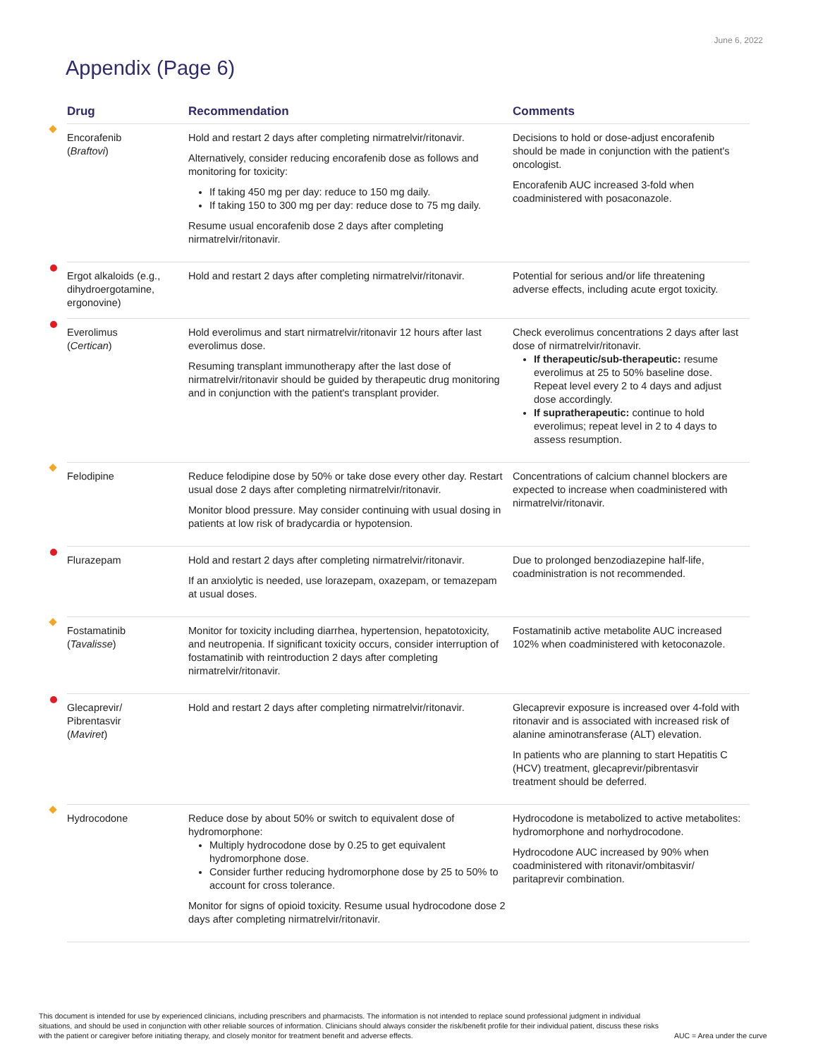June 6, 2022
Appendix (Page 6)
| Drug | Recommendation | Comments |
| --- | --- | --- |
| Encorafenib ( Braftovi ) | Hold and restart 2 days after completing nirmatrelvir/ritonavir. Alternatively, consider reducing encorafenib dose as follows and monitoring for toxicity: If taking 450 mg per day: reduce to 150 mg daily. If taking 150 to 300 mg per day: reduce dose to 75 mg daily. Resume usual encorafenib dose 2 days after completing nirmatrelvir/ritonavir. | Decisions to hold or dose-adjust encorafenib should be made in conjunction with the patient's oncologist. Encorafenib AUC increased 3-fold when coadministered with posaconazole. |
| Ergot alkaloids (e.g., dihydroergotamine, ergonovine) | Hold and restart 2 days after completing nirmatrelvir/ritonavir. | Potential for serious and/or life threatening adverse effects, including acute ergot toxicity. |
| Everolimus ( Certican ) | Hold everolimus and start nirmatrelvir/ritonavir 12 hours after last everolimus dose. Resuming transplant immunotherapy after the last dose of nirmatrelvir/ritonavir should be guided by therapeutic drug monitoring and in conjunction with the patient's transplant provider. | Check everolimus concentrations 2 days after last dose of nirmatrelvir/ritonavir. If therapeutic/sub-therapeutic: resume everolimus at 25 to 50% baseline dose. Repeat level every 2 to 4 days and adjust dose accordingly. If supratherapeutic: continue to hold everolimus; repeat level in 2 to 4 days to assess resumption. |
| Felodipine | Reduce felodipine dose by 50% or take dose every other day. Restart usual dose 2 days after completing nirmatrelvir/ritonavir. Monitor blood pressure. May consider continuing with usual dosing in patients at low risk of bradycardia or hypotension. | Concentrations of calcium channel blockers are expected to increase when coadministered with nirmatrelvir/ritonavir. |
| Flurazepam | Hold and restart 2 days after completing nirmatrelvir/ritonavir. If an anxiolytic is needed, use lorazepam, oxazepam, or temazepam at usual doses. | Due to prolonged benzodiazepine half-life, coadministration is not recommended. |
| Fostamatinib ( Tavalisse ) | Monitor for toxicity including diarrhea, hypertension, hepatotoxicity, and neutropenia. If significant toxicity occurs, consider interruption of fostamatinib with reintroduction 2 days after completing nirmatrelvir/ritonavir. | Fostamatinib active metabolite AUC increased 102% when coadministered with ketoconazole. |
| Glecaprevir/ Pibrentasvir ( Maviret ) | Hold and restart 2 days after completing nirmatrelvir/ritonavir. | Glecaprevir exposure is increased over 4-fold with ritonavir and is associated with increased risk of alanine aminotransferase (ALT) elevation. In patients who are planning to start Hepatitis C (HCV) treatment, glecaprevir/pibrentasvir treatment should be deferred. |
| Hydrocodone | Reduce dose by about 50% or switch to equivalent dose of hydromorphone: Multiply hydrocodone dose by 0.25 to get equivalent hydromorphone dose. Consider further reducing hydromorphone dose by 25 to 50% to account for cross tolerance. Monitor for signs of opioid toxicity. Resume usual hydrocodone dose 2 days after completing nirmatrelvir/ritonavir. | Hydrocodone is metabolized to active metabolites: hydromorphone and norhydrocodone. Hydrocodone AUC increased by 90% when coadministered with ritonavir/ombitasvir/ paritaprevir combination. |
This document is intended for use by experienced clinicians, including prescribers and pharmacists. The information is not intended to replace sound professional judgment in individual situations, and should be used in conjunction with other reliable sources of information. Clinicians should always consider the risk/benefit profile for their individual patient, discuss these risks with the patient or caregiver before initiating therapy, and closely monitor for treatment benefit and adverse effects.
AUC = Area under the curve